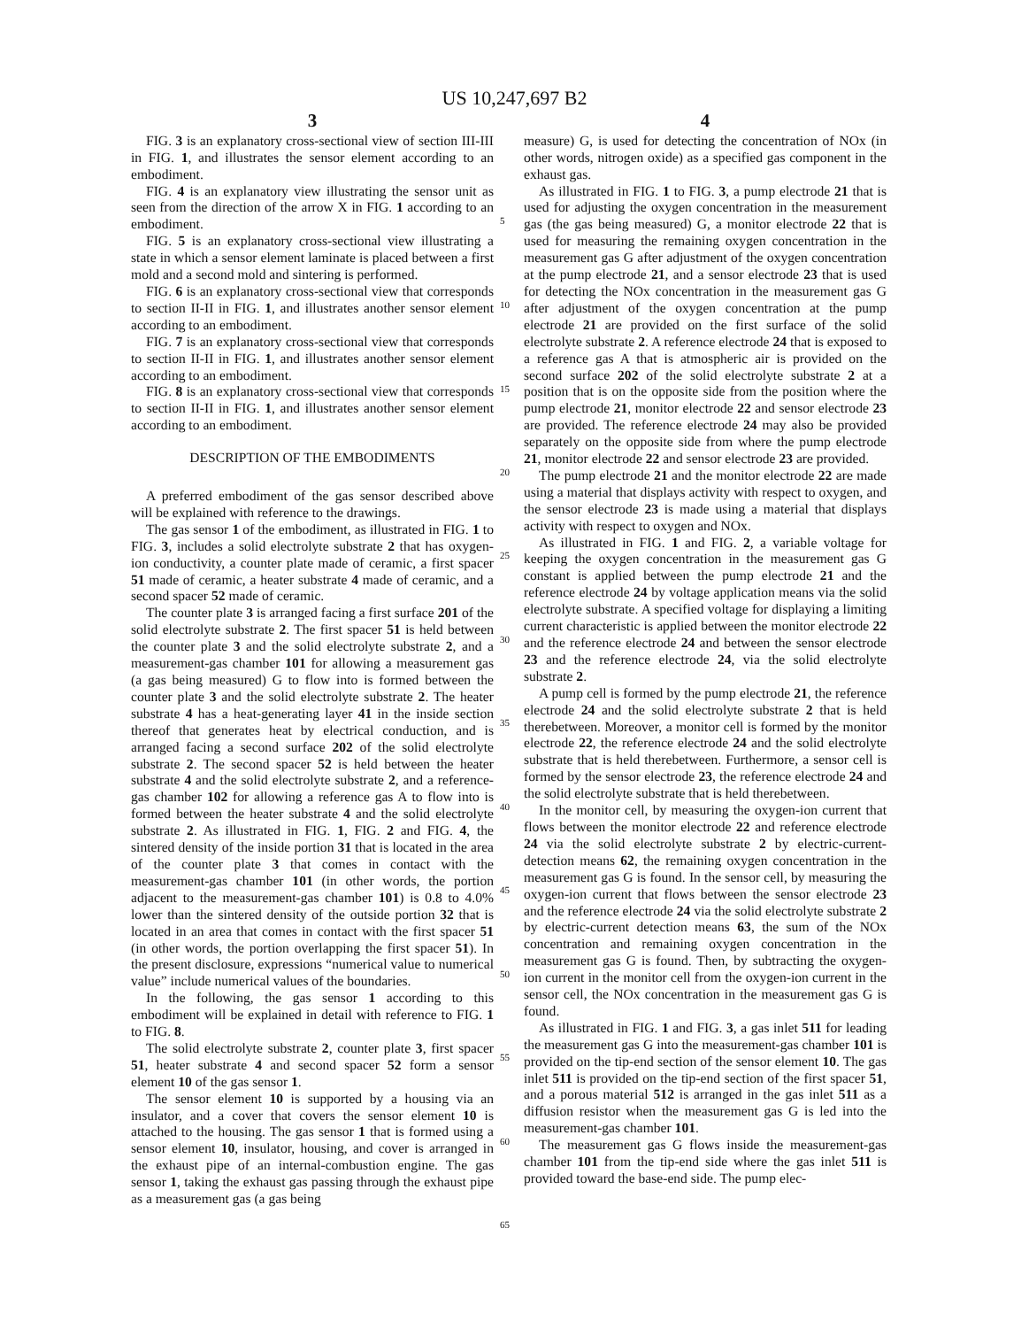US 10,247,697 B2
3
FIG. 3 is an explanatory cross-sectional view of section III-III in FIG. 1, and illustrates the sensor element according to an embodiment.
FIG. 4 is an explanatory view illustrating the sensor unit as seen from the direction of the arrow X in FIG. 1 according to an embodiment.
FIG. 5 is an explanatory cross-sectional view illustrating a state in which a sensor element laminate is placed between a first mold and a second mold and sintering is performed.
FIG. 6 is an explanatory cross-sectional view that corresponds to section II-II in FIG. 1, and illustrates another sensor element according to an embodiment.
FIG. 7 is an explanatory cross-sectional view that corresponds to section II-II in FIG. 1, and illustrates another sensor element according to an embodiment.
FIG. 8 is an explanatory cross-sectional view that corresponds to section II-II in FIG. 1, and illustrates another sensor element according to an embodiment.
DESCRIPTION OF THE EMBODIMENTS
A preferred embodiment of the gas sensor described above will be explained with reference to the drawings.
The gas sensor 1 of the embodiment, as illustrated in FIG. 1 to FIG. 3, includes a solid electrolyte substrate 2 that has oxygen-ion conductivity, a counter plate made of ceramic, a first spacer 51 made of ceramic, a heater substrate 4 made of ceramic, and a second spacer 52 made of ceramic.
The counter plate 3 is arranged facing a first surface 201 of the solid electrolyte substrate 2. The first spacer 51 is held between the counter plate 3 and the solid electrolyte substrate 2, and a measurement-gas chamber 101 for allowing a measurement gas (a gas being measured) G to flow into is formed between the counter plate 3 and the solid electrolyte substrate 2. The heater substrate 4 has a heat-generating layer 41 in the inside section thereof that generates heat by electrical conduction, and is arranged facing a second surface 202 of the solid electrolyte substrate 2. The second spacer 52 is held between the heater substrate 4 and the solid electrolyte substrate 2, and a reference-gas chamber 102 for allowing a reference gas A to flow into is formed between the heater substrate 4 and the solid electrolyte substrate 2. As illustrated in FIG. 1, FIG. 2 and FIG. 4, the sintered density of the inside portion 31 that is located in the area of the counter plate 3 that comes in contact with the measurement-gas chamber 101 (in other words, the portion adjacent to the measurement-gas chamber 101) is 0.8 to 4.0% lower than the sintered density of the outside portion 32 that is located in an area that comes in contact with the first spacer 51 (in other words, the portion overlapping the first spacer 51). In the present disclosure, expressions “numerical value to numerical value” include numerical values of the boundaries.
In the following, the gas sensor 1 according to this embodiment will be explained in detail with reference to FIG. 1 to FIG. 8.
The solid electrolyte substrate 2, counter plate 3, first spacer 51, heater substrate 4 and second spacer 52 form a sensor element 10 of the gas sensor 1.
The sensor element 10 is supported by a housing via an insulator, and a cover that covers the sensor element 10 is attached to the housing. The gas sensor 1 that is formed using a sensor element 10, insulator, housing, and cover is arranged in the exhaust pipe of an internal-combustion engine. The gas sensor 1, taking the exhaust gas passing through the exhaust pipe as a measurement gas (a gas being
4
measure) G, is used for detecting the concentration of NOx (in other words, nitrogen oxide) as a specified gas component in the exhaust gas.
As illustrated in FIG. 1 to FIG. 3, a pump electrode 21 that is used for adjusting the oxygen concentration in the measurement gas (the gas being measured) G, a monitor electrode 22 that is used for measuring the remaining oxygen concentration in the measurement gas G after adjustment of the oxygen concentration at the pump electrode 21, and a sensor electrode 23 that is used for detecting the NOx concentration in the measurement gas G after adjustment of the oxygen concentration at the pump electrode 21 are provided on the first surface of the solid electrolyte substrate 2. A reference electrode 24 that is exposed to a reference gas A that is atmospheric air is provided on the second surface 202 of the solid electrolyte substrate 2 at a position that is on the opposite side from the position where the pump electrode 21, monitor electrode 22 and sensor electrode 23 are provided. The reference electrode 24 may also be provided separately on the opposite side from where the pump electrode 21, monitor electrode 22 and sensor electrode 23 are provided.
The pump electrode 21 and the monitor electrode 22 are made using a material that displays activity with respect to oxygen, and the sensor electrode 23 is made using a material that displays activity with respect to oxygen and NOx.
As illustrated in FIG. 1 and FIG. 2, a variable voltage for keeping the oxygen concentration in the measurement gas G constant is applied between the pump electrode 21 and the reference electrode 24 by voltage application means via the solid electrolyte substrate. A specified voltage for displaying a limiting current characteristic is applied between the monitor electrode 22 and the reference electrode 24 and between the sensor electrode 23 and the reference electrode 24, via the solid electrolyte substrate 2.
A pump cell is formed by the pump electrode 21, the reference electrode 24 and the solid electrolyte substrate 2 that is held therebetween. Moreover, a monitor cell is formed by the monitor electrode 22, the reference electrode 24 and the solid electrolyte substrate that is held therebetween. Furthermore, a sensor cell is formed by the sensor electrode 23, the reference electrode 24 and the solid electrolyte substrate that is held therebetween.
In the monitor cell, by measuring the oxygen-ion current that flows between the monitor electrode 22 and reference electrode 24 via the solid electrolyte substrate 2 by electric-current-detection means 62, the remaining oxygen concentration in the measurement gas G is found. In the sensor cell, by measuring the oxygen-ion current that flows between the sensor electrode 23 and the reference electrode 24 via the solid electrolyte substrate 2 by electric-current detection means 63, the sum of the NOx concentration and remaining oxygen concentration in the measurement gas G is found. Then, by subtracting the oxygen-ion current in the monitor cell from the oxygen-ion current in the sensor cell, the NOx concentration in the measurement gas G is found.
As illustrated in FIG. 1 and FIG. 3, a gas inlet 511 for leading the measurement gas G into the measurement-gas chamber 101 is provided on the tip-end section of the sensor element 10. The gas inlet 511 is provided on the tip-end section of the first spacer 51, and a porous material 512 is arranged in the gas inlet 511 as a diffusion resistor when the measurement gas G is led into the measurement-gas chamber 101.
The measurement gas G flows inside the measurement-gas chamber 101 from the tip-end side where the gas inlet 511 is provided toward the base-end side. The pump elec-
5
10
15
20
25
30
35
40
45
50
55
60
65